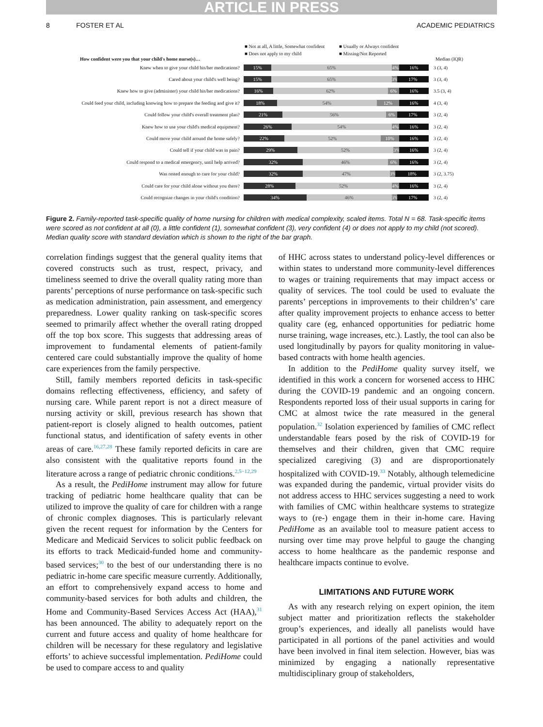ARTICLE IN PRESS
8 FOSTER ET AL ACADEMIC PEDIATRICS
■ Not at all, A little, Somewhat confident ■ Usually or Always confident ■ Does not apply to my child ■ Missing/Not Reported
How confident were you that your child's home nurse(s)… Median (IQR)
Knew when to give your child his/her medications?
15% 65% 4% 16%
3 (3, 4)
Cared about your child's well being?
15% 65% 3% 17%
3 (3, 4)
Knew how to give (administer) your child his/her medications?
16% 62% 6% 16%
3.5 (3, 4)
Could feed your child, including knowing how to prepare the feeding and give it?
18% 54% 12% 16%
4 (3, 4)
Could follow your child's overall treatment plan?
21% 56% 6% 17%
3 (2, 4)
Knew how to use your child's medical equipment?
26% 54% 4% 16%
3 (2, 4)
Could move your child around the home safely?
22% 52% 10% 16%
3 (2, 4)
Could tell if your child was in pain?
29% 52% 3% 16%
3 (2, 4)
Could respond to a medical emergency, until help arrived?
32% 46% 6% 16%
3 (2, 4)
Was rested enough to care for your child?
32% 47% 3% 18%
3 (2, 3.75)
Could care for your child alone without you there?
28% 52% 4% 16%
3 (2, 4)
Could recognize changes in your child's condition?
34% 46% 3% 17%
3 (2, 4)
Figure 2. Family-reported task-specific quality of home nursing for children with medical complexity, scaled items. Total N = 68. Task-specific items were scored as not confident at all (0), a little confident (1), somewhat confident (3), very confident (4) or does not apply to my child (not scored). Median quality score with standard deviation which is shown to the right of the bar graph.
correlation findings suggest that the general quality items that covered constructs such as trust, respect, privacy, and timeliness seemed to drive the overall quality rating more than parents’ perceptions of nurse performance on task-specific such as medication administration, pain assessment, and emergency preparedness. Lower quality ranking on task-specific scores seemed to primarily affect whether the overall rating dropped off the top box score. This suggests that addressing areas of improvement to fundamental elements of patient-family centered care could substantially improve the quality of home care experiences from the family perspective.
Still, family members reported deficits in task-specific domains reflecting effectiveness, efficiency, and safety of nursing care. While parent report is not a direct measure of nursing activity or skill, previous research has shown that patient-report is closely aligned to health outcomes, patient functional status, and identification of safety events in other areas of care.<sup>16,27,28</sup> These family reported deficits in care are also consistent with the qualitative reports found in the literature across a range of pediatric chronic conditions.<sup>2,5−12,29</sup>
As a result, the PediHome instrument may allow for future tracking of pediatric home healthcare quality that can be utilized to improve the quality of care for children with a range of chronic complex diagnoses. This is particularly relevant given the recent request for information by the Centers for Medicare and Medicaid Services to solicit public feedback on its efforts to track Medicaid-funded home and community-based services;<sup>30</sup> to the best of our understanding there is no pediatric in-home care specific measure currently. Additionally, an effort to comprehensively expand access to home and community-based services for both adults and children, the Home and Community-Based Services Access Act (HAA),<sup>31</sup> has been announced. The ability to adequately report on the current and future access and quality of home healthcare for children will be necessary for these regulatory and legislative efforts’ to achieve successful implementation. PediHome could be used to compare access to and quality
of HHC across states to understand policy-level differences or within states to understand more community-level differences to wages or training requirements that may impact access or quality of services. The tool could be used to evaluate the parents’ perceptions in improvements to their children’s’ care after quality improvement projects to enhance access to better quality care (eg, enhanced opportunities for pediatric home nurse training, wage increases, etc.). Lastly, the tool can also be used longitudinally by payors for quality monitoring in value-based contracts with home health agencies.
In addition to the PediHome quality survey itself, we identified in this work a concern for worsened access to HHC during the COVID-19 pandemic and an ongoing concern. Respondents reported loss of their usual supports in caring for CMC at almost twice the rate measured in the general population.<sup>32</sup> Isolation experienced by families of CMC reflect understandable fears posed by the risk of COVID-19 for themselves and their children, given that CMC require specialized caregiving (3) and are disproportionately hospitalized with COVID-19.<sup>33</sup> Notably, although telemedicine was expanded during the pandemic, virtual provider visits do not address access to HHC services suggesting a need to work with families of CMC within healthcare systems to strategize ways to (re-) engage them in their in-home care. Having PediHome as an available tool to measure patient access to nursing over time may prove helpful to gauge the changing access to home healthcare as the pandemic response and healthcare impacts continue to evolve.
LIMITATIONS AND FUTURE WORK
As with any research relying on expert opinion, the item subject matter and prioritization reflects the stakeholder group’s experiences, and ideally all panelists would have participated in all portions of the panel activities and would have been involved in final item selection. However, bias was minimized by engaging a nationally representative multidisciplinary group of stakeholders,